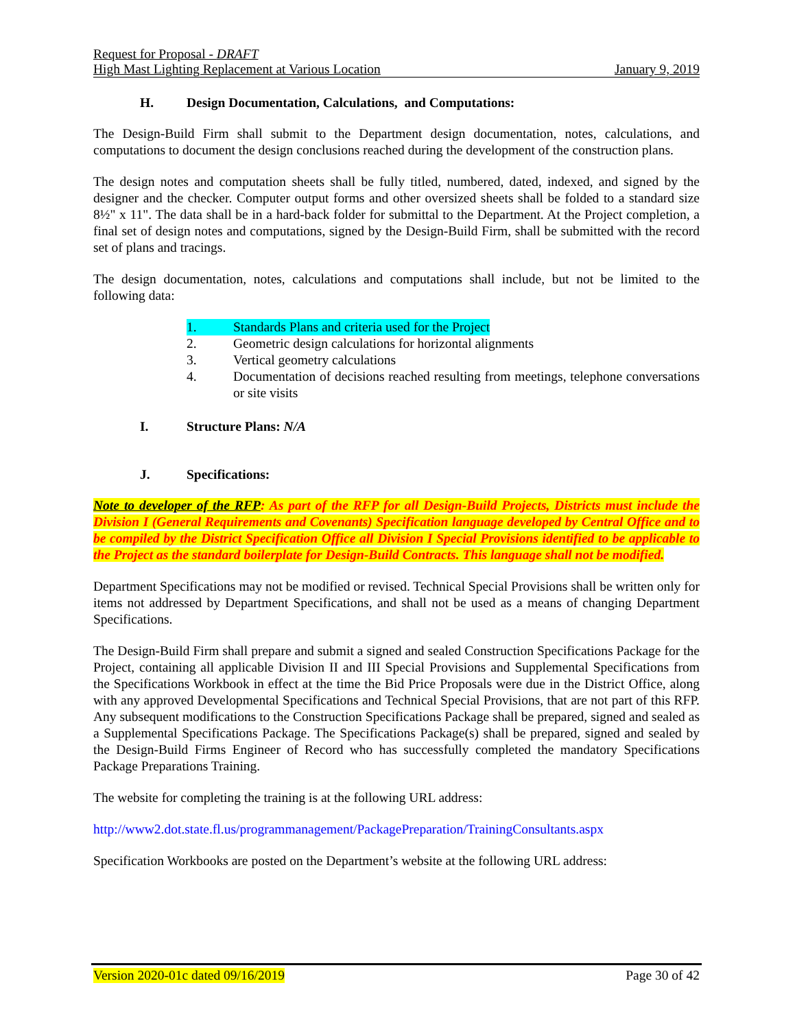Request for Proposal - DRAFT
High Mast Lighting Replacement at Various Location January 9, 2019
H. Design Documentation, Calculations, and Computations:
The Design-Build Firm shall submit to the Department design documentation, notes, calculations, and computations to document the design conclusions reached during the development of the construction plans.
The design notes and computation sheets shall be fully titled, numbered, dated, indexed, and signed by the designer and the checker. Computer output forms and other oversized sheets shall be folded to a standard size 8½" x 11". The data shall be in a hard-back folder for submittal to the Department. At the Project completion, a final set of design notes and computations, signed by the Design-Build Firm, shall be submitted with the record set of plans and tracings.
The design documentation, notes, calculations and computations shall include, but not be limited to the following data:
1. Standards Plans and criteria used for the Project
2. Geometric design calculations for horizontal alignments
3. Vertical geometry calculations
4. Documentation of decisions reached resulting from meetings, telephone conversations or site visits
I. Structure Plans: N/A
J. Specifications:
Note to developer of the RFP: As part of the RFP for all Design-Build Projects, Districts must include the Division I (General Requirements and Covenants) Specification language developed by Central Office and to be compiled by the District Specification Office all Division I Special Provisions identified to be applicable to the Project as the standard boilerplate for Design-Build Contracts. This language shall not be modified.
Department Specifications may not be modified or revised. Technical Special Provisions shall be written only for items not addressed by Department Specifications, and shall not be used as a means of changing Department Specifications.
The Design-Build Firm shall prepare and submit a signed and sealed Construction Specifications Package for the Project, containing all applicable Division II and III Special Provisions and Supplemental Specifications from the Specifications Workbook in effect at the time the Bid Price Proposals were due in the District Office, along with any approved Developmental Specifications and Technical Special Provisions, that are not part of this RFP. Any subsequent modifications to the Construction Specifications Package shall be prepared, signed and sealed as a Supplemental Specifications Package. The Specifications Package(s) shall be prepared, signed and sealed by the Design-Build Firms Engineer of Record who has successfully completed the mandatory Specifications Package Preparations Training.
The website for completing the training is at the following URL address:
http://www2.dot.state.fl.us/programmanagement/PackagePreparation/TrainingConsultants.aspx
Specification Workbooks are posted on the Department’s website at the following URL address:
Version 2020-01c dated 09/16/2019 Page 30 of 42